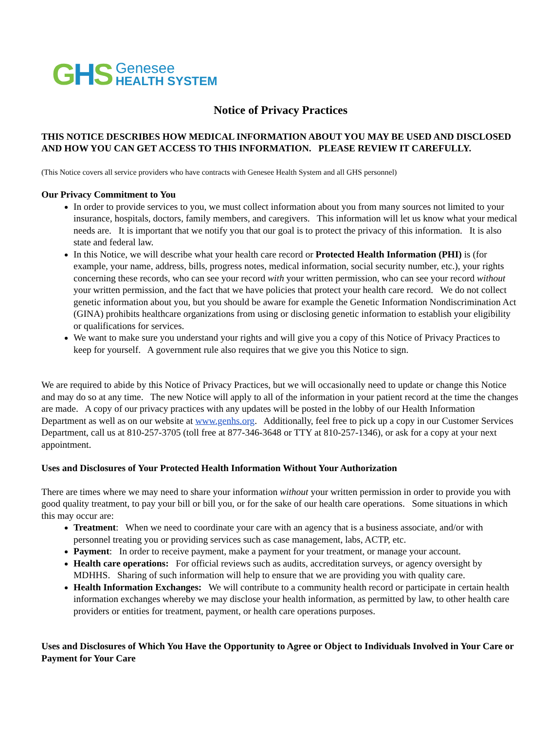GHS
Genesee
HEALTH SYSTEM
Notice of Privacy Practices
THIS NOTICE DESCRIBES HOW MEDICAL INFORMATION ABOUT YOU MAY BE USED AND DISCLOSED AND HOW YOU CAN GET ACCESS TO THIS INFORMATION. PLEASE REVIEW IT CAREFULLY.
(This Notice covers all service providers who have contracts with Genesee Health System and all GHS personnel)
Our Privacy Commitment to You
In order to provide services to you, we must collect information about you from many sources not limited to your insurance, hospitals, doctors, family members, and caregivers. This information will let us know what your medical needs are. It is important that we notify you that our goal is to protect the privacy of this information. It is also state and federal law.
In this Notice, we will describe what your health care record or Protected Health Information (PHI) is (for example, your name, address, bills, progress notes, medical information, social security number, etc.), your rights concerning these records, who can see your record with your written permission, who can see your record without your written permission, and the fact that we have policies that protect your health care record. We do not collect genetic information about you, but you should be aware for example the Genetic Information Nondiscrimination Act (GINA) prohibits healthcare organizations from using or disclosing genetic information to establish your eligibility or qualifications for services.
We want to make sure you understand your rights and will give you a copy of this Notice of Privacy Practices to keep for yourself. A government rule also requires that we give you this Notice to sign.
We are required to abide by this Notice of Privacy Practices, but we will occasionally need to update or change this Notice and may do so at any time. The new Notice will apply to all of the information in your patient record at the time the changes are made. A copy of our privacy practices with any updates will be posted in the lobby of our Health Information Department as well as on our website at www.genhs.org. Additionally, feel free to pick up a copy in our Customer Services Department, call us at 810-257-3705 (toll free at 877-346-3648 or TTY at 810-257-1346), or ask for a copy at your next appointment.
Uses and Disclosures of Your Protected Health Information Without Your Authorization
There are times where we may need to share your information without your written permission in order to provide you with good quality treatment, to pay your bill or bill you, or for the sake of our health care operations. Some situations in which this may occur are:
Treatment: When we need to coordinate your care with an agency that is a business associate, and/or with personnel treating you or providing services such as case management, labs, ACTP, etc.
Payment: In order to receive payment, make a payment for your treatment, or manage your account.
Health care operations: For official reviews such as audits, accreditation surveys, or agency oversight by MDHHS. Sharing of such information will help to ensure that we are providing you with quality care.
Health Information Exchanges: We will contribute to a community health record or participate in certain health information exchanges whereby we may disclose your health information, as permitted by law, to other health care providers or entities for treatment, payment, or health care operations purposes.
Uses and Disclosures of Which You Have the Opportunity to Agree or Object to Individuals Involved in Your Care or Payment for Your Care